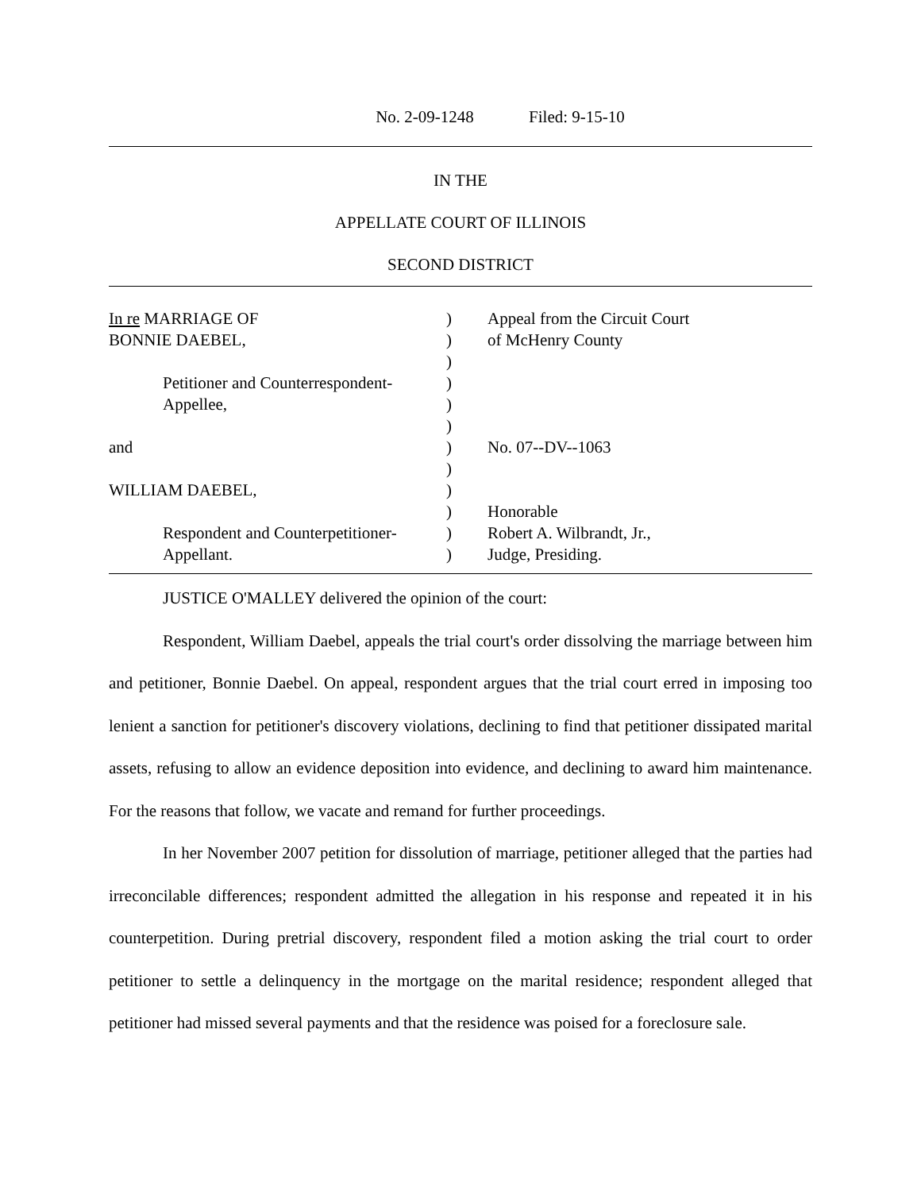No. 2-09-1248 Filed: 9-15-10
IN THE
APPELLATE COURT OF ILLINOIS
SECOND DISTRICT
| In re MARRIAGE OF | ) | Appeal from the Circuit Court |
| BONNIE DAEBEL, | ) | of McHenry County |
| | ) | |
| Petitioner and Counterrespondent- | ) | |
| Appellee, | ) | |
| | ) | |
| and | ) | No. 07--DV--1063 |
| | ) | |
| WILLIAM DAEBEL, | ) | |
| | ) | Honorable |
| Respondent and Counterpetitioner- | ) | Robert A. Wilbrandt, Jr., |
| Appellant. | ) | Judge, Presiding. |
JUSTICE O'MALLEY delivered the opinion of the court:
Respondent, William Daebel, appeals the trial court's order dissolving the marriage between him and petitioner, Bonnie Daebel. On appeal, respondent argues that the trial court erred in imposing too lenient a sanction for petitioner's discovery violations, declining to find that petitioner dissipated marital assets, refusing to allow an evidence deposition into evidence, and declining to award him maintenance. For the reasons that follow, we vacate and remand for further proceedings.
In her November 2007 petition for dissolution of marriage, petitioner alleged that the parties had irreconcilable differences; respondent admitted the allegation in his response and repeated it in his counterpetition. During pretrial discovery, respondent filed a motion asking the trial court to order petitioner to settle a delinquency in the mortgage on the marital residence; respondent alleged that petitioner had missed several payments and that the residence was poised for a foreclosure sale.